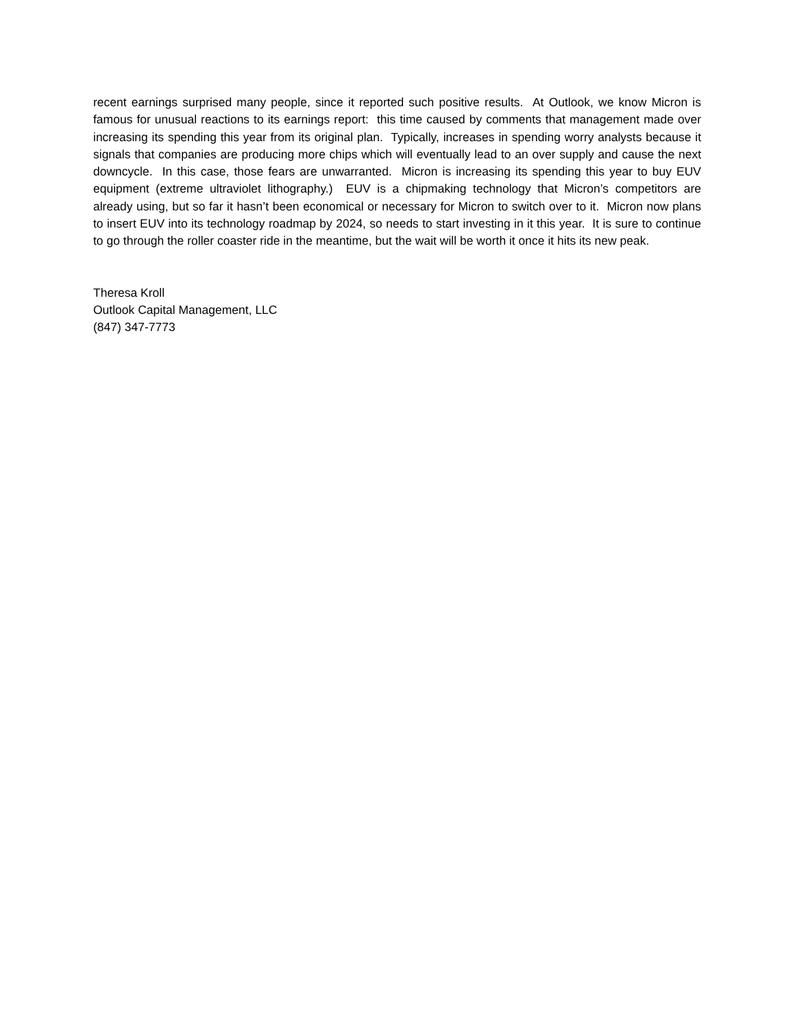recent earnings surprised many people, since it reported such positive results. At Outlook, we know Micron is famous for unusual reactions to its earnings report: this time caused by comments that management made over increasing its spending this year from its original plan. Typically, increases in spending worry analysts because it signals that companies are producing more chips which will eventually lead to an over supply and cause the next downcycle. In this case, those fears are unwarranted. Micron is increasing its spending this year to buy EUV equipment (extreme ultraviolet lithography.) EUV is a chipmaking technology that Micron’s competitors are already using, but so far it hasn’t been economical or necessary for Micron to switch over to it. Micron now plans to insert EUV into its technology roadmap by 2024, so needs to start investing in it this year. It is sure to continue to go through the roller coaster ride in the meantime, but the wait will be worth it once it hits its new peak.
Theresa Kroll
Outlook Capital Management, LLC
(847) 347-7773